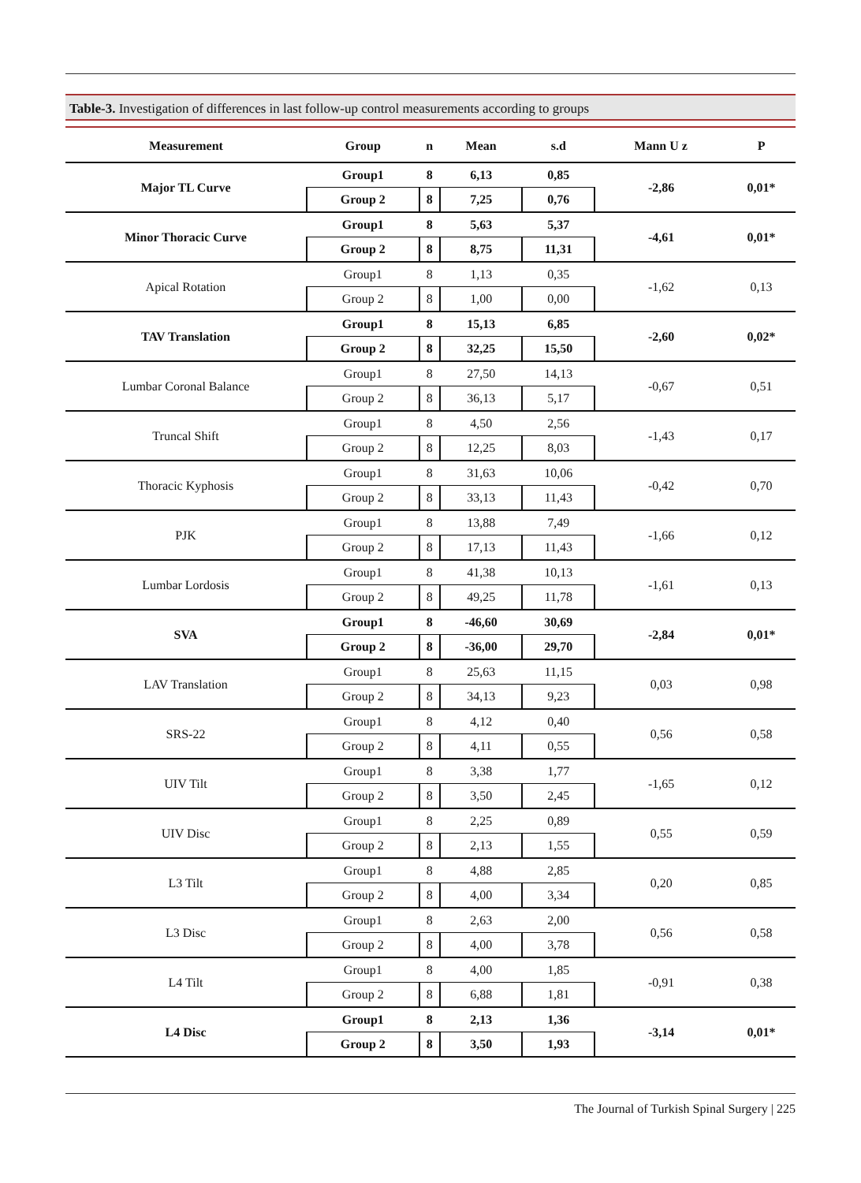Table-3. Investigation of differences in last follow-up control measurements according to groups
| Measurement | Group | n | Mean | s.d | Mann U z | P |
| --- | --- | --- | --- | --- | --- | --- |
| Major TL Curve | Group1 | 8 | 6,13 | 0,85 | -2,86 | 0,01* |
| | Group 2 | 8 | 7,25 | 0,76 | | |
| Minor Thoracic Curve | Group1 | 8 | 5,63 | 5,37 | -4,61 | 0,01* |
| | Group 2 | 8 | 8,75 | 11,31 | | |
| Apical Rotation | Group1 | 8 | 1,13 | 0,35 | -1,62 | 0,13 |
| | Group 2 | 8 | 1,00 | 0,00 | | |
| TAV Translation | Group1 | 8 | 15,13 | 6,85 | -2,60 | 0,02* |
| | Group 2 | 8 | 32,25 | 15,50 | | |
| Lumbar Coronal Balance | Group1 | 8 | 27,50 | 14,13 | -0,67 | 0,51 |
| | Group 2 | 8 | 36,13 | 5,17 | | |
| Truncal Shift | Group1 | 8 | 4,50 | 2,56 | -1,43 | 0,17 |
| | Group 2 | 8 | 12,25 | 8,03 | | |
| Thoracic Kyphosis | Group1 | 8 | 31,63 | 10,06 | -0,42 | 0,70 |
| | Group 2 | 8 | 33,13 | 11,43 | | |
| PJK | Group1 | 8 | 13,88 | 7,49 | -1,66 | 0,12 |
| | Group 2 | 8 | 17,13 | 11,43 | | |
| Lumbar Lordosis | Group1 | 8 | 41,38 | 10,13 | -1,61 | 0,13 |
| | Group 2 | 8 | 49,25 | 11,78 | | |
| SVA | Group1 | 8 | -46,60 | 30,69 | -2,84 | 0,01* |
| | Group 2 | 8 | -36,00 | 29,70 | | |
| LAV Translation | Group1 | 8 | 25,63 | 11,15 | 0,03 | 0,98 |
| | Group 2 | 8 | 34,13 | 9,23 | | |
| SRS-22 | Group1 | 8 | 4,12 | 0,40 | 0,56 | 0,58 |
| | Group 2 | 8 | 4,11 | 0,55 | | |
| UIV Tilt | Group1 | 8 | 3,38 | 1,77 | -1,65 | 0,12 |
| | Group 2 | 8 | 3,50 | 2,45 | | |
| UIV Disc | Group1 | 8 | 2,25 | 0,89 | 0,55 | 0,59 |
| | Group 2 | 8 | 2,13 | 1,55 | | |
| L3 Tilt | Group1 | 8 | 4,88 | 2,85 | 0,20 | 0,85 |
| | Group 2 | 8 | 4,00 | 3,34 | | |
| L3 Disc | Group1 | 8 | 2,63 | 2,00 | 0,56 | 0,58 |
| | Group 2 | 8 | 4,00 | 3,78 | | |
| L4 Tilt | Group1 | 8 | 4,00 | 1,85 | -0,91 | 0,38 |
| | Group 2 | 8 | 6,88 | 1,81 | | |
| L4 Disc | Group1 | 8 | 2,13 | 1,36 | -3,14 | 0,01* |
| | Group 2 | 8 | 3,50 | 1,93 | | |
The Journal of Turkish Spinal Surgery | 225